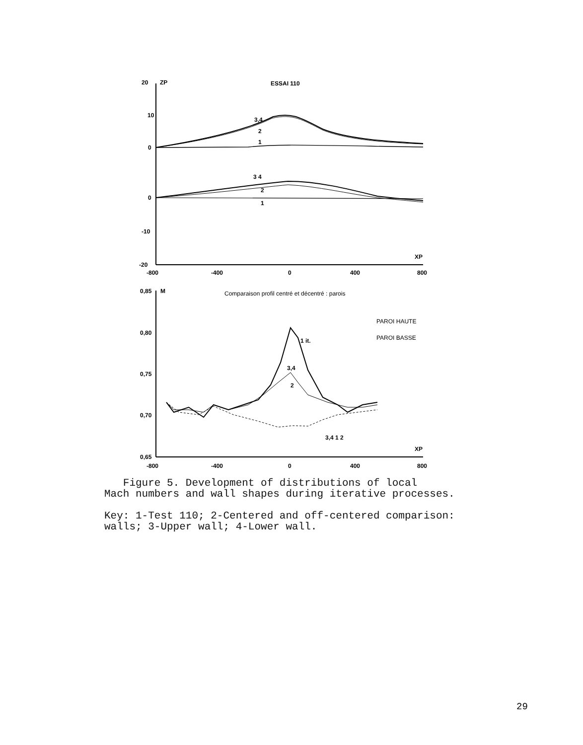20
10
0
ZP
ESSAI 110
3,4
2
1
3 4
2
1
0
-10
-20
XP
-800
-400
0
400
800
0,85
M
Comparaison profil centré et décentré : parois
PAROI HAUTE
PAROI BASSE
0,80
0,75
0,70
0,65
1 it.
3,4
2
3,4 1 2
XP
-800
-400
0
400
800
Figure 5. Development of distributions of local
Mach numbers and wall shapes during iterative processes.
Key: 1-Test 110; 2-Centered and off-centered comparison:
walls; 3-Upper wall; 4-Lower wall.
29